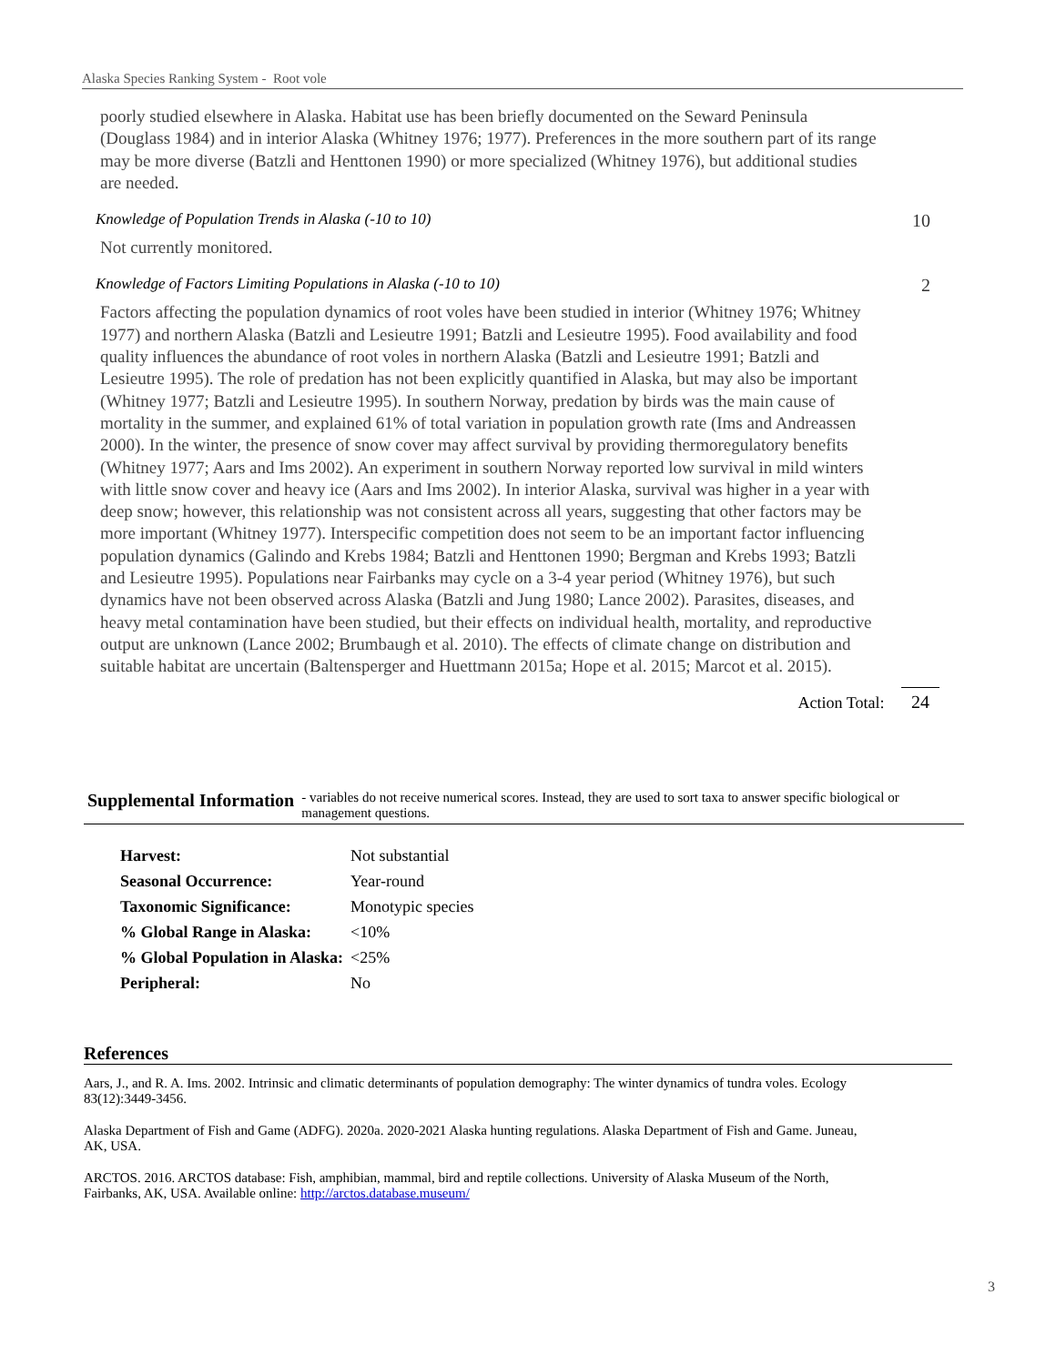Alaska Species Ranking System - Root vole
poorly studied elsewhere in Alaska. Habitat use has been briefly documented on the Seward Peninsula (Douglass 1984) and in interior Alaska (Whitney 1976; 1977). Preferences in the more southern part of its range may be more diverse (Batzli and Henttonen 1990) or more specialized (Whitney 1976), but additional studies are needed.
Knowledge of Population Trends in Alaska (-10 to 10) 10
Not currently monitored.
Knowledge of Factors Limiting Populations in Alaska (-10 to 10) 2
Factors affecting the population dynamics of root voles have been studied in interior (Whitney 1976; Whitney 1977) and northern Alaska (Batzli and Lesieutre 1991; Batzli and Lesieutre 1995). Food availability and food quality influences the abundance of root voles in northern Alaska (Batzli and Lesieutre 1991; Batzli and Lesieutre 1995). The role of predation has not been explicitly quantified in Alaska, but may also be important (Whitney 1977; Batzli and Lesieutre 1995). In southern Norway, predation by birds was the main cause of mortality in the summer, and explained 61% of total variation in population growth rate (Ims and Andreassen 2000). In the winter, the presence of snow cover may affect survival by providing thermoregulatory benefits (Whitney 1977; Aars and Ims 2002). An experiment in southern Norway reported low survival in mild winters with little snow cover and heavy ice (Aars and Ims 2002). In interior Alaska, survival was higher in a year with deep snow; however, this relationship was not consistent across all years, suggesting that other factors may be more important (Whitney 1977). Interspecific competition does not seem to be an important factor influencing population dynamics (Galindo and Krebs 1984; Batzli and Henttonen 1990; Bergman and Krebs 1993; Batzli and Lesieutre 1995). Populations near Fairbanks may cycle on a 3-4 year period (Whitney 1976), but such dynamics have not been observed across Alaska (Batzli and Jung 1980; Lance 2002). Parasites, diseases, and heavy metal contamination have been studied, but their effects on individual health, mortality, and reproductive output are unknown (Lance 2002; Brumbaugh et al. 2010). The effects of climate change on distribution and suitable habitat are uncertain (Baltensperger and Huettmann 2015a; Hope et al. 2015; Marcot et al. 2015).
Action Total: 24
Supplemental Information
- variables do not receive numerical scores. Instead, they are used to sort taxa to answer specific biological or management questions.
| Harvest: | Not substantial |
| Seasonal Occurrence: | Year-round |
| Taxonomic Significance: | Monotypic species |
| % Global Range in Alaska: | <10% |
| % Global Population in Alaska: | <25% |
| Peripheral: | No |
References
Aars, J., and R. A. Ims. 2002. Intrinsic and climatic determinants of population demography: The winter dynamics of tundra voles. Ecology 83(12):3449-3456.
Alaska Department of Fish and Game (ADFG). 2020a. 2020-2021 Alaska hunting regulations. Alaska Department of Fish and Game. Juneau, AK, USA.
ARCTOS. 2016. ARCTOS database: Fish, amphibian, mammal, bird and reptile collections. University of Alaska Museum of the North, Fairbanks, AK, USA. Available online: http://arctos.database.museum/
3